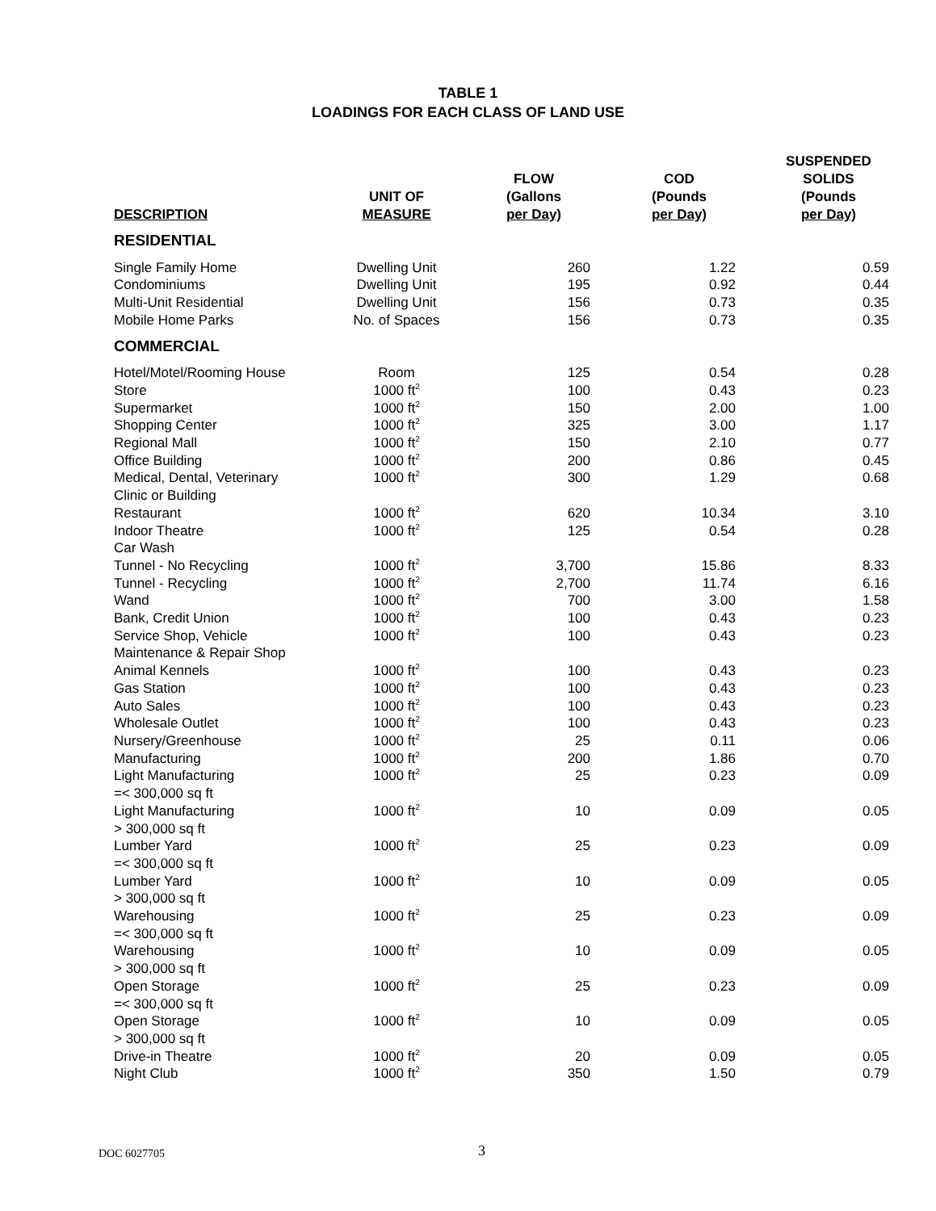TABLE 1
LOADINGS FOR EACH CLASS OF LAND USE
| DESCRIPTION | UNIT OF MEASURE | FLOW (Gallons per Day) | COD (Pounds per Day) | SUSPENDED SOLIDS (Pounds per Day) |
| --- | --- | --- | --- | --- |
| RESIDENTIAL | | | | |
| Single Family Home | Dwelling Unit | 260 | 1.22 | 0.59 |
| Condominiums | Dwelling Unit | 195 | 0.92 | 0.44 |
| Multi-Unit Residential | Dwelling Unit | 156 | 0.73 | 0.35 |
| Mobile Home Parks | No. of Spaces | 156 | 0.73 | 0.35 |
| COMMERCIAL | | | | |
| Hotel/Motel/Rooming House | Room | 125 | 0.54 | 0.28 |
| Store | 1000 ft<sup>2</sup> | 100 | 0.43 | 0.23 |
| Supermarket | 1000 ft<sup>2</sup> | 150 | 2.00 | 1.00 |
| Shopping Center | 1000 ft<sup>2</sup> | 325 | 3.00 | 1.17 |
| Regional Mall | 1000 ft<sup>2</sup> | 150 | 2.10 | 0.77 |
| Office Building | 1000 ft<sup>2</sup> | 200 | 0.86 | 0.45 |
| Medical, Dental, Veterinary Clinic or Building | 1000 ft<sup>2</sup> | 300 | 1.29 | 0.68 |
| Restaurant | 1000 ft<sup>2</sup> | 620 | 10.34 | 3.10 |
| Indoor Theatre | 1000 ft<sup>2</sup> | 125 | 0.54 | 0.28 |
| Car Wash | | | | |
| Tunnel - No Recycling | 1000 ft<sup>2</sup> | 3,700 | 15.86 | 8.33 |
| Tunnel - Recycling | 1000 ft<sup>2</sup> | 2,700 | 11.74 | 6.16 |
| Wand | 1000 ft<sup>2</sup> | 700 | 3.00 | 1.58 |
| Bank, Credit Union | 1000 ft<sup>2</sup> | 100 | 0.43 | 0.23 |
| Service Shop, Vehicle Maintenance & Repair Shop | 1000 ft<sup>2</sup> | 100 | 0.43 | 0.23 |
| Animal Kennels | 1000 ft<sup>2</sup> | 100 | 0.43 | 0.23 |
| Gas Station | 1000 ft<sup>2</sup> | 100 | 0.43 | 0.23 |
| Auto Sales | 1000 ft<sup>2</sup> | 100 | 0.43 | 0.23 |
| Wholesale Outlet | 1000 ft<sup>2</sup> | 100 | 0.43 | 0.23 |
| Nursery/Greenhouse | 1000 ft<sup>2</sup> | 25 | 0.11 | 0.06 |
| Manufacturing | 1000 ft<sup>2</sup> | 200 | 1.86 | 0.70 |
| Light Manufacturing =< 300,000 sq ft | 1000 ft<sup>2</sup> | 25 | 0.23 | 0.09 |
| Light Manufacturing > 300,000 sq ft | 1000 ft<sup>2</sup> | 10 | 0.09 | 0.05 |
| Lumber Yard =< 300,000 sq ft | 1000 ft<sup>2</sup> | 25 | 0.23 | 0.09 |
| Lumber Yard > 300,000 sq ft | 1000 ft<sup>2</sup> | 10 | 0.09 | 0.05 |
| Warehousing =< 300,000 sq ft | 1000 ft<sup>2</sup> | 25 | 0.23 | 0.09 |
| Warehousing > 300,000 sq ft | 1000 ft<sup>2</sup> | 10 | 0.09 | 0.05 |
| Open Storage =< 300,000 sq ft | 1000 ft<sup>2</sup> | 25 | 0.23 | 0.09 |
| Open Storage > 300,000 sq ft | 1000 ft<sup>2</sup> | 10 | 0.09 | 0.05 |
| Drive-in Theatre | 1000 ft<sup>2</sup> | 20 | 0.09 | 0.05 |
| Night Club | 1000 ft<sup>2</sup> | 350 | 1.50 | 0.79 |
DOC 6027705 3